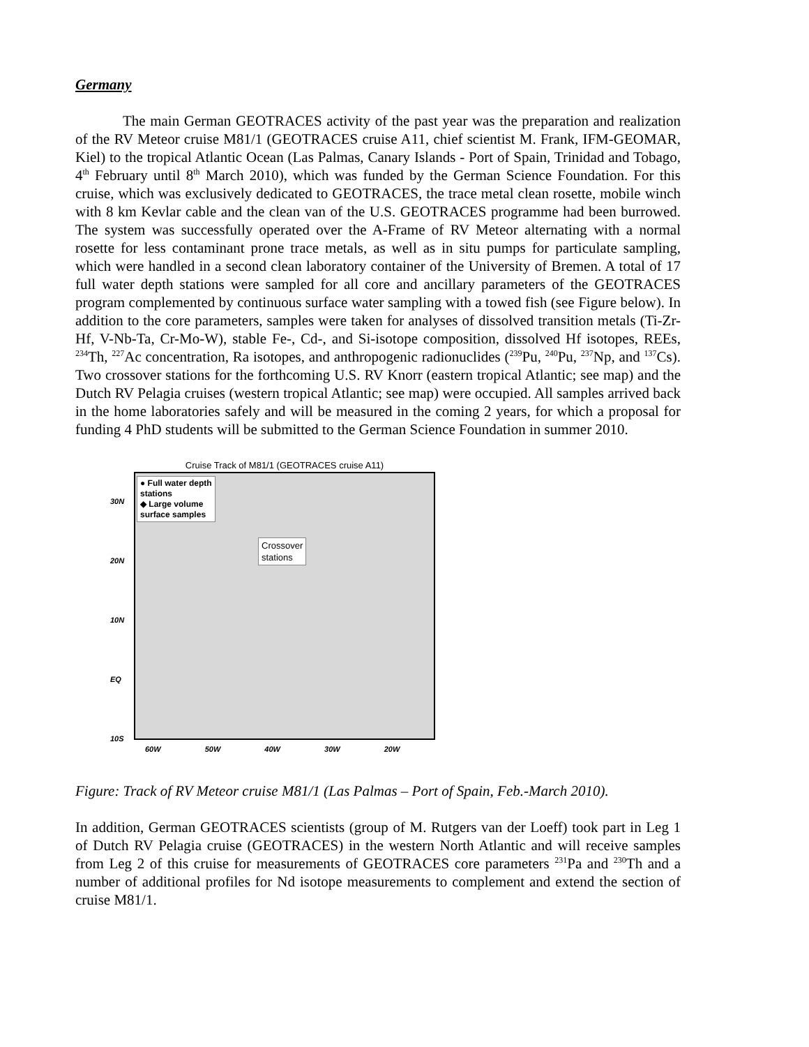Germany
The main German GEOTRACES activity of the past year was the preparation and realization of the RV Meteor cruise M81/1 (GEOTRACES cruise A11, chief scientist M. Frank, IFM-GEOMAR, Kiel) to the tropical Atlantic Ocean (Las Palmas, Canary Islands - Port of Spain, Trinidad and Tobago, 4<sup>th</sup> February until 8<sup>th</sup> March 2010), which was funded by the German Science Foundation. For this cruise, which was exclusively dedicated to GEOTRACES, the trace metal clean rosette, mobile winch with 8 km Kevlar cable and the clean van of the U.S. GEOTRACES programme had been burrowed. The system was successfully operated over the A-Frame of RV Meteor alternating with a normal rosette for less contaminant prone trace metals, as well as in situ pumps for particulate sampling, which were handled in a second clean laboratory container of the University of Bremen. A total of 17 full water depth stations were sampled for all core and ancillary parameters of the GEOTRACES program complemented by continuous surface water sampling with a towed fish (see Figure below). In addition to the core parameters, samples were taken for analyses of dissolved transition metals (Ti-Zr-Hf, V-Nb-Ta, Cr-Mo-W), stable Fe-, Cd-, and Si-isotope composition, dissolved Hf isotopes, REEs, <sup>234</sup>Th, <sup>227</sup>Ac concentration, Ra isotopes, and anthropogenic radionuclides (<sup>239</sup>Pu, <sup>240</sup>Pu, <sup>237</sup>Np, and <sup>137</sup>Cs). Two crossover stations for the forthcoming U.S. RV Knorr (eastern tropical Atlantic; see map) and the Dutch RV Pelagia cruises (western tropical Atlantic; see map) were occupied. All samples arrived back in the home laboratories safely and will be measured in the coming 2 years, for which a proposal for funding 4 PhD students will be submitted to the German Science Foundation in summer 2010.
Cruise Track of M81/1 (GEOTRACES cruise A11)
● Full water depth
stations
◆ Large volume
surface samples
Crossover
stations
30N
20N
10N
EQ
10S
60W 50W 40W 30W 20W
Figure: Track of RV Meteor cruise M81/1 (Las Palmas – Port of Spain, Feb.-March 2010).
In addition, German GEOTRACES scientists (group of M. Rutgers van der Loeff) took part in Leg 1 of Dutch RV Pelagia cruise (GEOTRACES) in the western North Atlantic and will receive samples from Leg 2 of this cruise for measurements of GEOTRACES core parameters <sup>231</sup>Pa and <sup>230</sup>Th and a number of additional profiles for Nd isotope measurements to complement and extend the section of cruise M81/1.